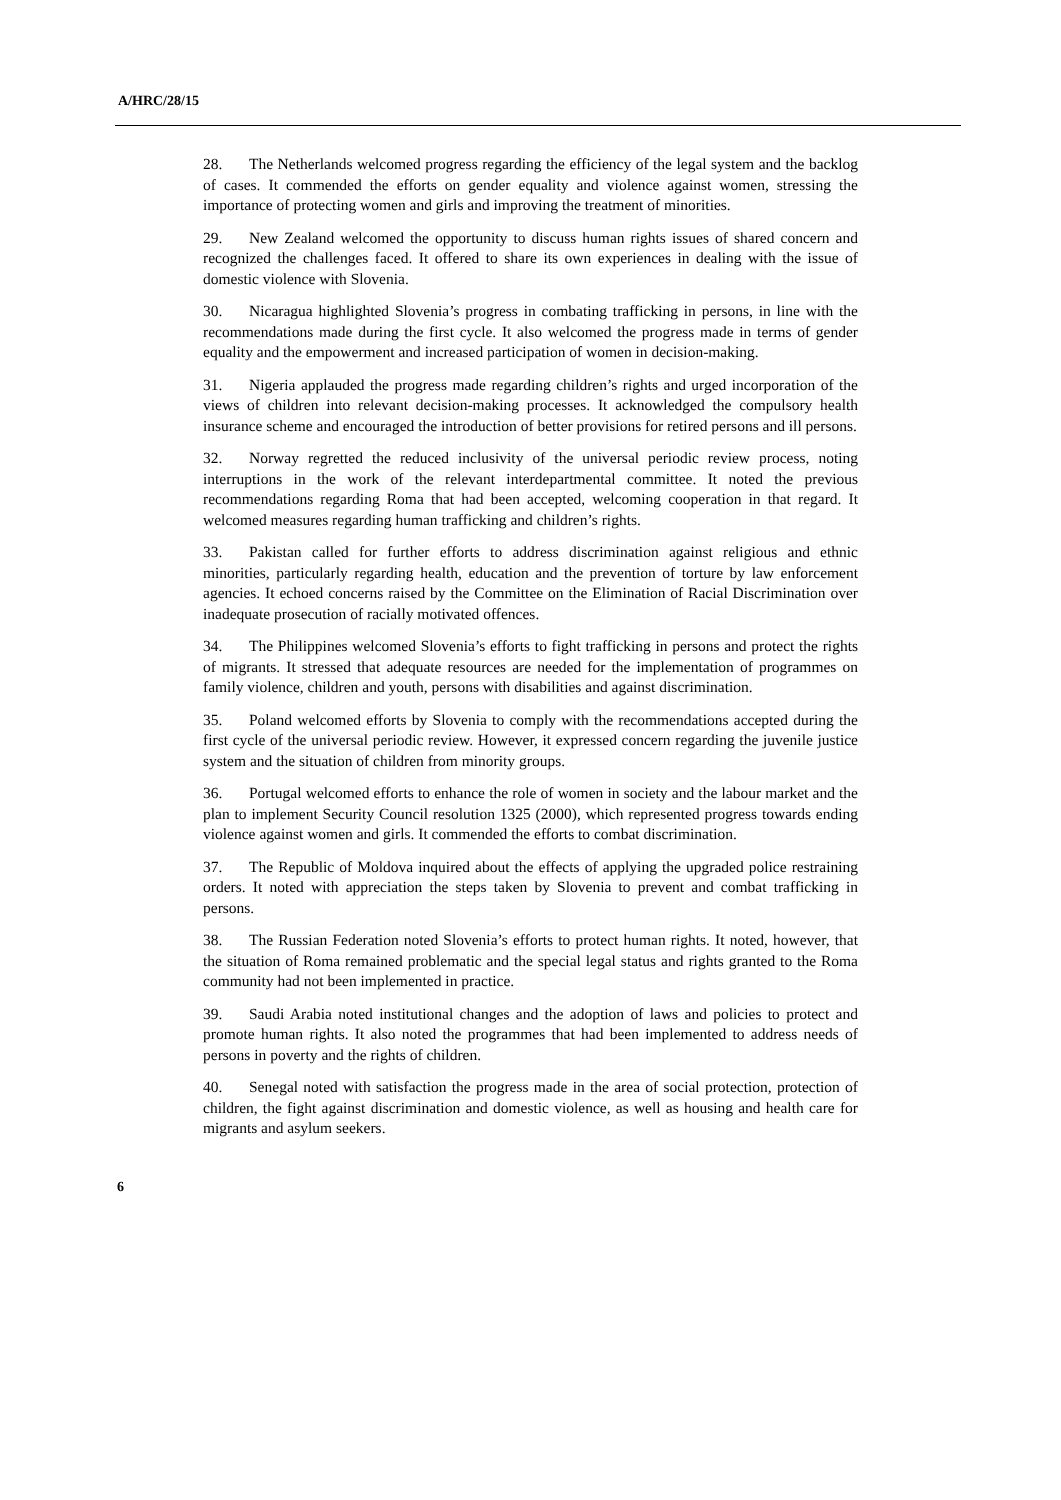A/HRC/28/15
28. The Netherlands welcomed progress regarding the efficiency of the legal system and the backlog of cases. It commended the efforts on gender equality and violence against women, stressing the importance of protecting women and girls and improving the treatment of minorities.
29. New Zealand welcomed the opportunity to discuss human rights issues of shared concern and recognized the challenges faced. It offered to share its own experiences in dealing with the issue of domestic violence with Slovenia.
30. Nicaragua highlighted Slovenia’s progress in combating trafficking in persons, in line with the recommendations made during the first cycle. It also welcomed the progress made in terms of gender equality and the empowerment and increased participation of women in decision-making.
31. Nigeria applauded the progress made regarding children’s rights and urged incorporation of the views of children into relevant decision-making processes. It acknowledged the compulsory health insurance scheme and encouraged the introduction of better provisions for retired persons and ill persons.
32. Norway regretted the reduced inclusivity of the universal periodic review process, noting interruptions in the work of the relevant interdepartmental committee. It noted the previous recommendations regarding Roma that had been accepted, welcoming cooperation in that regard. It welcomed measures regarding human trafficking and children’s rights.
33. Pakistan called for further efforts to address discrimination against religious and ethnic minorities, particularly regarding health, education and the prevention of torture by law enforcement agencies. It echoed concerns raised by the Committee on the Elimination of Racial Discrimination over inadequate prosecution of racially motivated offences.
34. The Philippines welcomed Slovenia’s efforts to fight trafficking in persons and protect the rights of migrants. It stressed that adequate resources are needed for the implementation of programmes on family violence, children and youth, persons with disabilities and against discrimination.
35. Poland welcomed efforts by Slovenia to comply with the recommendations accepted during the first cycle of the universal periodic review. However, it expressed concern regarding the juvenile justice system and the situation of children from minority groups.
36. Portugal welcomed efforts to enhance the role of women in society and the labour market and the plan to implement Security Council resolution 1325 (2000), which represented progress towards ending violence against women and girls. It commended the efforts to combat discrimination.
37. The Republic of Moldova inquired about the effects of applying the upgraded police restraining orders. It noted with appreciation the steps taken by Slovenia to prevent and combat trafficking in persons.
38. The Russian Federation noted Slovenia’s efforts to protect human rights. It noted, however, that the situation of Roma remained problematic and the special legal status and rights granted to the Roma community had not been implemented in practice.
39. Saudi Arabia noted institutional changes and the adoption of laws and policies to protect and promote human rights. It also noted the programmes that had been implemented to address needs of persons in poverty and the rights of children.
40. Senegal noted with satisfaction the progress made in the area of social protection, protection of children, the fight against discrimination and domestic violence, as well as housing and health care for migrants and asylum seekers.
6